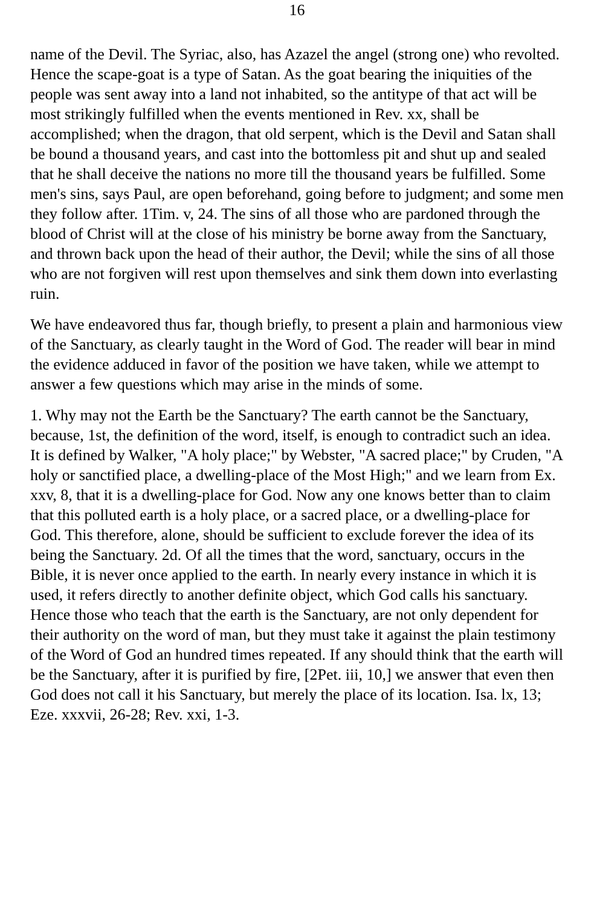16
name of the Devil. The Syriac, also, has Azazel the angel (strong one) who revolted. Hence the scape-goat is a type of Satan. As the goat bearing the iniquities of the people was sent away into a land not inhabited, so the antitype of that act will be most strikingly fulfilled when the events mentioned in Rev. xx, shall be accomplished; when the dragon, that old serpent, which is the Devil and Satan shall be bound a thousand years, and cast into the bottomless pit and shut up and sealed that he shall deceive the nations no more till the thousand years be fulfilled. Some men's sins, says Paul, are open beforehand, going before to judgment; and some men they follow after. 1Tim. v, 24. The sins of all those who are pardoned through the blood of Christ will at the close of his ministry be borne away from the Sanctuary, and thrown back upon the head of their author, the Devil; while the sins of all those who are not forgiven will rest upon themselves and sink them down into everlasting ruin.
We have endeavored thus far, though briefly, to present a plain and harmonious view of the Sanctuary, as clearly taught in the Word of God. The reader will bear in mind the evidence adduced in favor of the position we have taken, while we attempt to answer a few questions which may arise in the minds of some.
1. Why may not the Earth be the Sanctuary? The earth cannot be the Sanctuary, because, 1st, the definition of the word, itself, is enough to contradict such an idea. It is defined by Walker, "A holy place;" by Webster, "A sacred place;" by Cruden, "A holy or sanctified place, a dwelling-place of the Most High;" and we learn from Ex. xxv, 8, that it is a dwelling-place for God. Now any one knows better than to claim that this polluted earth is a holy place, or a sacred place, or a dwelling-place for God. This therefore, alone, should be sufficient to exclude forever the idea of its being the Sanctuary. 2d. Of all the times that the word, sanctuary, occurs in the Bible, it is never once applied to the earth. In nearly every instance in which it is used, it refers directly to another definite object, which God calls his sanctuary. Hence those who teach that the earth is the Sanctuary, are not only dependent for their authority on the word of man, but they must take it against the plain testimony of the Word of God an hundred times repeated. If any should think that the earth will be the Sanctuary, after it is purified by fire, [2Pet. iii, 10,] we answer that even then God does not call it his Sanctuary, but merely the place of its location. Isa. lx, 13; Eze. xxxvii, 26-28; Rev. xxi, 1-3.